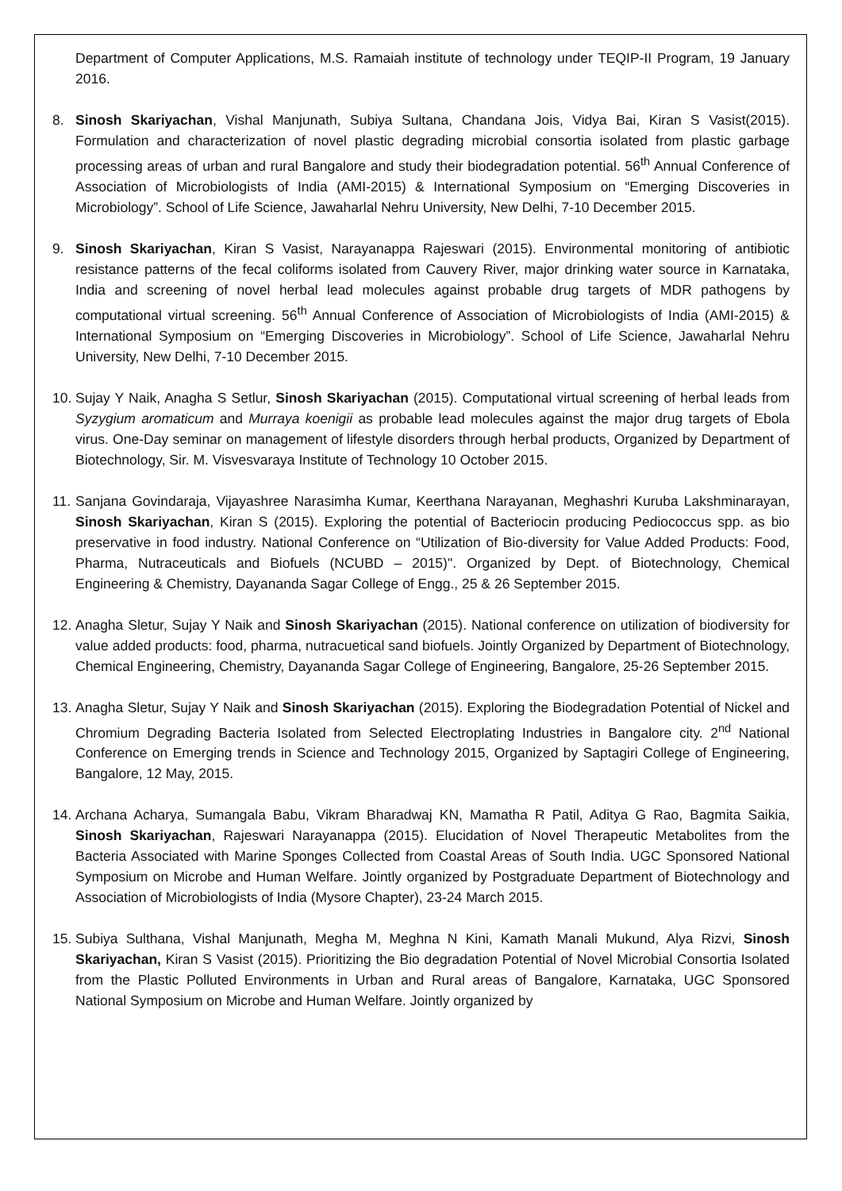Department of Computer Applications, M.S. Ramaiah institute of technology under TEQIP-II Program, 19 January 2016.
8. Sinosh Skariyachan, Vishal Manjunath, Subiya Sultana, Chandana Jois, Vidya Bai, Kiran S Vasist(2015). Formulation and characterization of novel plastic degrading microbial consortia isolated from plastic garbage processing areas of urban and rural Bangalore and study their biodegradation potential. 56<sup>th</sup> Annual Conference of Association of Microbiologists of India (AMI-2015) & International Symposium on “Emerging Discoveries in Microbiology”. School of Life Science, Jawaharlal Nehru University, New Delhi, 7-10 December 2015.
9. Sinosh Skariyachan, Kiran S Vasist, Narayanappa Rajeswari (2015). Environmental monitoring of antibiotic resistance patterns of the fecal coliforms isolated from Cauvery River, major drinking water source in Karnataka, India and screening of novel herbal lead molecules against probable drug targets of MDR pathogens by computational virtual screening. 56<sup>th</sup> Annual Conference of Association of Microbiologists of India (AMI-2015) & International Symposium on “Emerging Discoveries in Microbiology”. School of Life Science, Jawaharlal Nehru University, New Delhi, 7-10 December 2015.
10. Sujay Y Naik, Anagha S Setlur, Sinosh Skariyachan (2015). Computational virtual screening of herbal leads from Syzygium aromaticum and Murraya koenigii as probable lead molecules against the major drug targets of Ebola virus. One-Day seminar on management of lifestyle disorders through herbal products, Organized by Department of Biotechnology, Sir. M. Visvesvaraya Institute of Technology 10 October 2015.
11. Sanjana Govindaraja, Vijayashree Narasimha Kumar, Keerthana Narayanan, Meghashri Kuruba Lakshminarayan, Sinosh Skariyachan, Kiran S (2015). Exploring the potential of Bacteriocin producing Pediococcus spp. as bio preservative in food industry. National Conference on “Utilization of Bio-diversity for Value Added Products: Food, Pharma, Nutraceuticals and Biofuels (NCUBD – 2015)". Organized by Dept. of Biotechnology, Chemical Engineering & Chemistry, Dayananda Sagar College of Engg., 25 & 26 September 2015.
12. Anagha Sletur, Sujay Y Naik and Sinosh Skariyachan (2015). National conference on utilization of biodiversity for value added products: food, pharma, nutracuetical sand biofuels. Jointly Organized by Department of Biotechnology, Chemical Engineering, Chemistry, Dayananda Sagar College of Engineering, Bangalore, 25-26 September 2015.
13. Anagha Sletur, Sujay Y Naik and Sinosh Skariyachan (2015). Exploring the Biodegradation Potential of Nickel and Chromium Degrading Bacteria Isolated from Selected Electroplating Industries in Bangalore city. 2<sup>nd</sup> National Conference on Emerging trends in Science and Technology 2015, Organized by Saptagiri College of Engineering, Bangalore, 12 May, 2015.
14. Archana Acharya, Sumangala Babu, Vikram Bharadwaj KN, Mamatha R Patil, Aditya G Rao, Bagmita Saikia, Sinosh Skariyachan, Rajeswari Narayanappa (2015). Elucidation of Novel Therapeutic Metabolites from the Bacteria Associated with Marine Sponges Collected from Coastal Areas of South India. UGC Sponsored National Symposium on Microbe and Human Welfare. Jointly organized by Postgraduate Department of Biotechnology and Association of Microbiologists of India (Mysore Chapter), 23-24 March 2015.
15. Subiya Sulthana, Vishal Manjunath, Megha M, Meghna N Kini, Kamath Manali Mukund, Alya Rizvi, Sinosh Skariyachan, Kiran S Vasist (2015). Prioritizing the Bio degradation Potential of Novel Microbial Consortia Isolated from the Plastic Polluted Environments in Urban and Rural areas of Bangalore, Karnataka, UGC Sponsored National Symposium on Microbe and Human Welfare. Jointly organized by